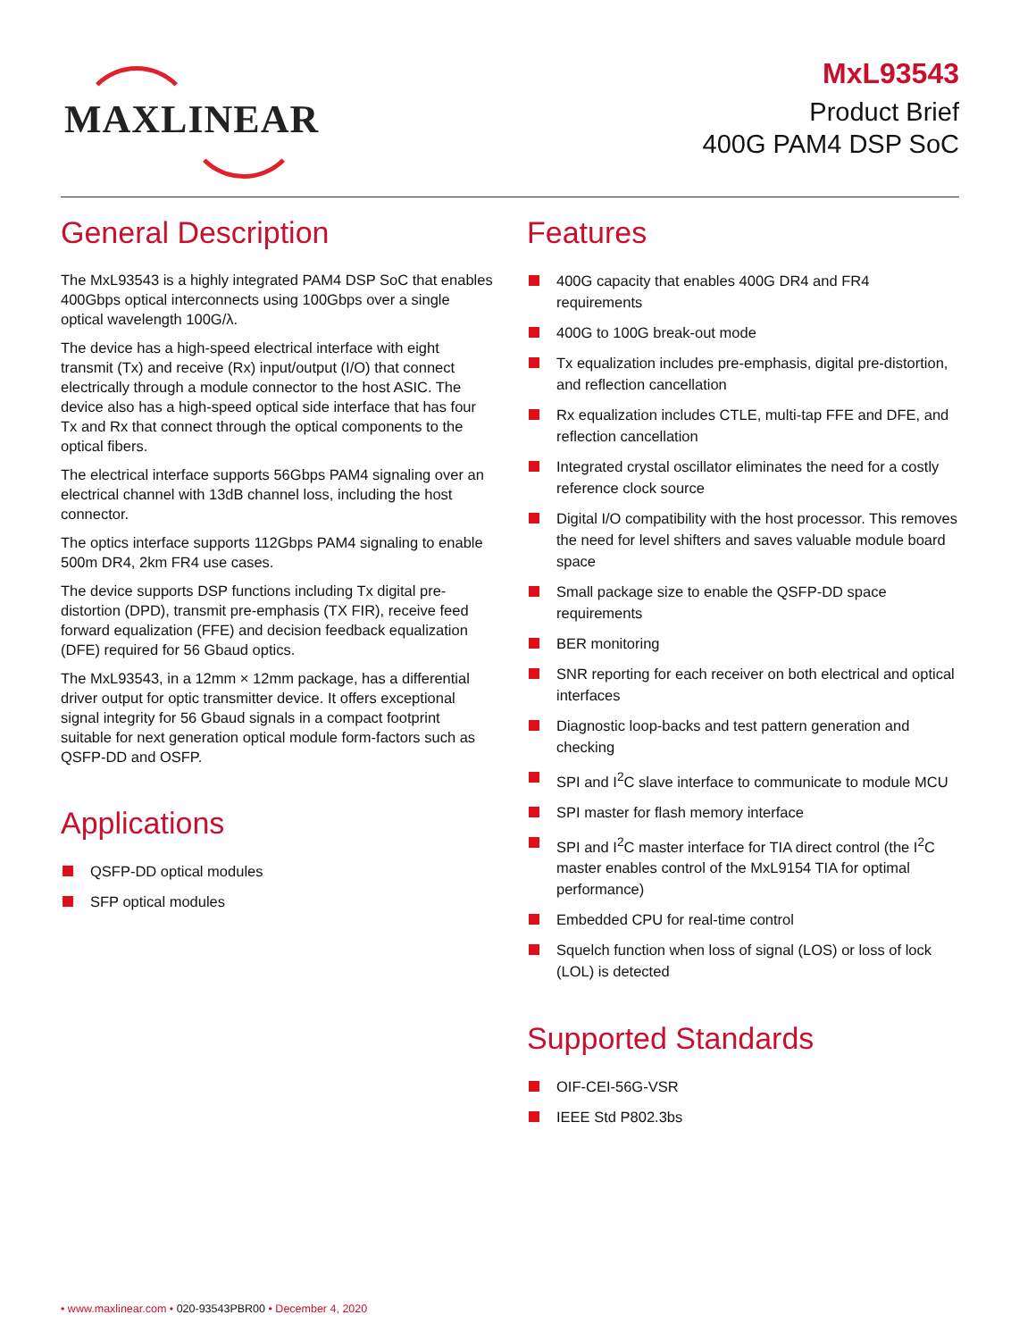MAXLINEAR
MxL93543
Product Brief
400G PAM4 DSP SoC
General Description
The MxL93543 is a highly integrated PAM4 DSP SoC that enables 400Gbps optical interconnects using 100Gbps over a single optical wavelength 100G/λ.
The device has a high-speed electrical interface with eight transmit (Tx) and receive (Rx) input/output (I/O) that connect electrically through a module connector to the host ASIC. The device also has a high-speed optical side interface that has four Tx and Rx that connect through the optical components to the optical fibers.
The electrical interface supports 56Gbps PAM4 signaling over an electrical channel with 13dB channel loss, including the host connector.
The optics interface supports 112Gbps PAM4 signaling to enable 500m DR4, 2km FR4 use cases.
The device supports DSP functions including Tx digital pre-distortion (DPD), transmit pre-emphasis (TX FIR), receive feed forward equalization (FFE) and decision feedback equalization (DFE) required for 56 Gbaud optics.
The MxL93543, in a 12mm × 12mm package, has a differential driver output for optic transmitter device. It offers exceptional signal integrity for 56 Gbaud signals in a compact footprint suitable for next generation optical module form-factors such as QSFP-DD and OSFP.
Applications
QSFP-DD optical modules
SFP optical modules
Features
400G capacity that enables 400G DR4 and FR4 requirements
400G to 100G break-out mode
Tx equalization includes pre-emphasis, digital pre-distortion, and reflection cancellation
Rx equalization includes CTLE, multi-tap FFE and DFE, and reflection cancellation
Integrated crystal oscillator eliminates the need for a costly reference clock source
Digital I/O compatibility with the host processor. This removes the need for level shifters and saves valuable module board space
Small package size to enable the QSFP-DD space requirements
BER monitoring
SNR reporting for each receiver on both electrical and optical interfaces
Diagnostic loop-backs and test pattern generation and checking
SPI and I<sup>2</sup>C slave interface to communicate to module MCU
SPI master for flash memory interface
SPI and I<sup>2</sup>C master interface for TIA direct control (the I<sup>2</sup>C master enables control of the MxL9154 TIA for optimal performance)
Embedded CPU for real-time control
Squelch function when loss of signal (LOS) or loss of lock (LOL) is detected
Supported Standards
OIF-CEI-56G-VSR
IEEE Std P802.3bs
• www.maxlinear.com • 020-93543PBR00 • December 4, 2020